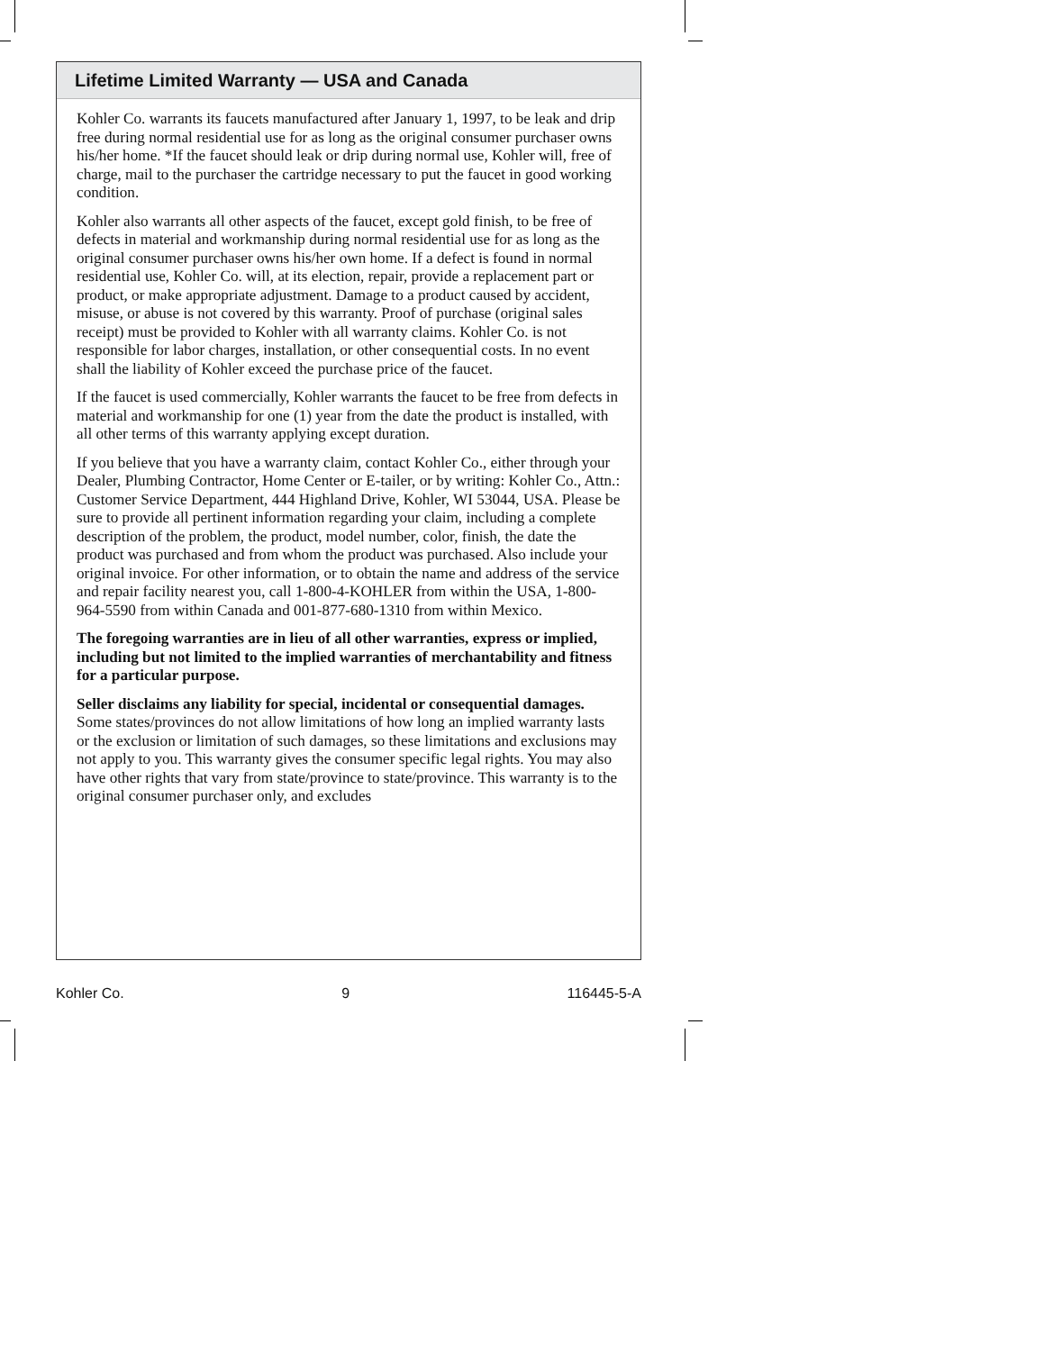Lifetime Limited Warranty — USA and Canada
Kohler Co. warrants its faucets manufactured after January 1, 1997, to be leak and drip free during normal residential use for as long as the original consumer purchaser owns his/her home. *If the faucet should leak or drip during normal use, Kohler will, free of charge, mail to the purchaser the cartridge necessary to put the faucet in good working condition.
Kohler also warrants all other aspects of the faucet, except gold finish, to be free of defects in material and workmanship during normal residential use for as long as the original consumer purchaser owns his/her own home. If a defect is found in normal residential use, Kohler Co. will, at its election, repair, provide a replacement part or product, or make appropriate adjustment. Damage to a product caused by accident, misuse, or abuse is not covered by this warranty. Proof of purchase (original sales receipt) must be provided to Kohler with all warranty claims. Kohler Co. is not responsible for labor charges, installation, or other consequential costs. In no event shall the liability of Kohler exceed the purchase price of the faucet.
If the faucet is used commercially, Kohler warrants the faucet to be free from defects in material and workmanship for one (1) year from the date the product is installed, with all other terms of this warranty applying except duration.
If you believe that you have a warranty claim, contact Kohler Co., either through your Dealer, Plumbing Contractor, Home Center or E-tailer, or by writing: Kohler Co., Attn.: Customer Service Department, 444 Highland Drive, Kohler, WI 53044, USA. Please be sure to provide all pertinent information regarding your claim, including a complete description of the problem, the product, model number, color, finish, the date the product was purchased and from whom the product was purchased. Also include your original invoice. For other information, or to obtain the name and address of the service and repair facility nearest you, call 1-800-4-KOHLER from within the USA, 1-800-964-5590 from within Canada and 001-877-680-1310 from within Mexico.
The foregoing warranties are in lieu of all other warranties, express or implied, including but not limited to the implied warranties of merchantability and fitness for a particular purpose.
Seller disclaims any liability for special, incidental or consequential damages. Some states/provinces do not allow limitations of how long an implied warranty lasts or the exclusion or limitation of such damages, so these limitations and exclusions may not apply to you. This warranty gives the consumer specific legal rights. You may also have other rights that vary from state/province to state/province. This warranty is to the original consumer purchaser only, and excludes
Kohler Co. 9 116445-5-A